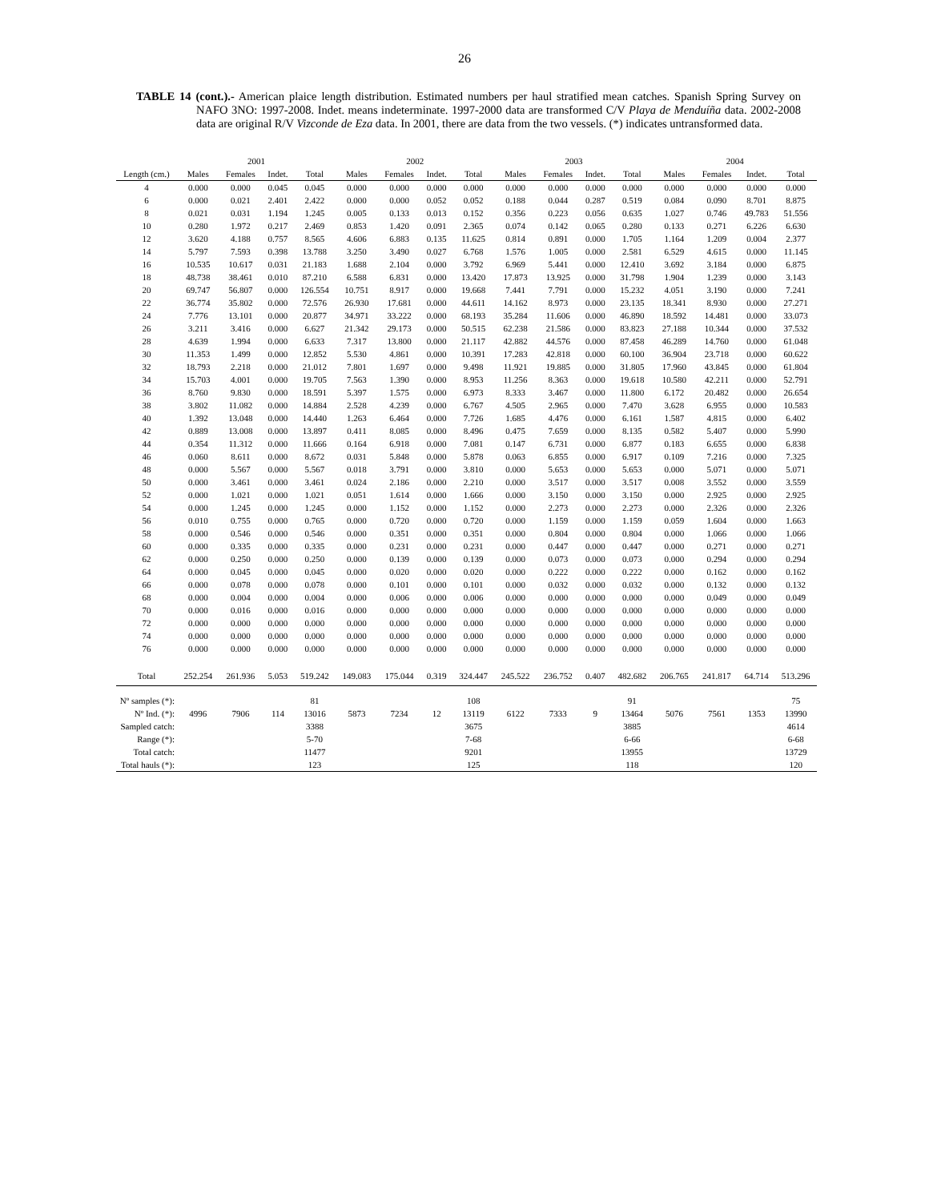26
TABLE 14 (cont.).- American plaice length distribution. Estimated numbers per haul stratified mean catches. Spanish Spring Survey on NAFO 3NO: 1997-2008. Indet. means indeterminate. 1997-2000 data are transformed C/V Playa de Menduíña data. 2002-2008 data are original R/V Vizconde de Eza data. In 2001, there are data from the two vessels. (*) indicates untransformed data.
| | 2001 | | | | 2002 | | | | 2003 | | | | 2004 | | | |
| --- | --- | --- | --- | --- | --- | --- | --- | --- | --- | --- | --- | --- | --- | --- | --- | --- |
| Length (cm.) | Males | Females | Indet. | Total | Males | Females | Indet. | Total | Males | Females | Indet. | Total | Males | Females | Indet. | Total |
| 4 | 0.000 | 0.000 | 0.045 | 0.045 | 0.000 | 0.000 | 0.000 | 0.000 | 0.000 | 0.000 | 0.000 | 0.000 | 0.000 | 0.000 | 0.000 | 0.000 |
| 6 | 0.000 | 0.021 | 2.401 | 2.422 | 0.000 | 0.000 | 0.052 | 0.052 | 0.188 | 0.044 | 0.287 | 0.519 | 0.084 | 0.090 | 8.701 | 8.875 |
| 8 | 0.021 | 0.031 | 1.194 | 1.245 | 0.005 | 0.133 | 0.013 | 0.152 | 0.356 | 0.223 | 0.056 | 0.635 | 1.027 | 0.746 | 49.783 | 51.556 |
| 10 | 0.280 | 1.972 | 0.217 | 2.469 | 0.853 | 1.420 | 0.091 | 2.365 | 0.074 | 0.142 | 0.065 | 0.280 | 0.133 | 0.271 | 6.226 | 6.630 |
| 12 | 3.620 | 4.188 | 0.757 | 8.565 | 4.606 | 6.883 | 0.135 | 11.625 | 0.814 | 0.891 | 0.000 | 1.705 | 1.164 | 1.209 | 0.004 | 2.377 |
| 14 | 5.797 | 7.593 | 0.398 | 13.788 | 3.250 | 3.490 | 0.027 | 6.768 | 1.576 | 1.005 | 0.000 | 2.581 | 6.529 | 4.615 | 0.000 | 11.145 |
| 16 | 10.535 | 10.617 | 0.031 | 21.183 | 1.688 | 2.104 | 0.000 | 3.792 | 6.969 | 5.441 | 0.000 | 12.410 | 3.692 | 3.184 | 0.000 | 6.875 |
| 18 | 48.738 | 38.461 | 0.010 | 87.210 | 6.588 | 6.831 | 0.000 | 13.420 | 17.873 | 13.925 | 0.000 | 31.798 | 1.904 | 1.239 | 0.000 | 3.143 |
| 20 | 69.747 | 56.807 | 0.000 | 126.554 | 10.751 | 8.917 | 0.000 | 19.668 | 7.441 | 7.791 | 0.000 | 15.232 | 4.051 | 3.190 | 0.000 | 7.241 |
| 22 | 36.774 | 35.802 | 0.000 | 72.576 | 26.930 | 17.681 | 0.000 | 44.611 | 14.162 | 8.973 | 0.000 | 23.135 | 18.341 | 8.930 | 0.000 | 27.271 |
| 24 | 7.776 | 13.101 | 0.000 | 20.877 | 34.971 | 33.222 | 0.000 | 68.193 | 35.284 | 11.606 | 0.000 | 46.890 | 18.592 | 14.481 | 0.000 | 33.073 |
| 26 | 3.211 | 3.416 | 0.000 | 6.627 | 21.342 | 29.173 | 0.000 | 50.515 | 62.238 | 21.586 | 0.000 | 83.823 | 27.188 | 10.344 | 0.000 | 37.532 |
| 28 | 4.639 | 1.994 | 0.000 | 6.633 | 7.317 | 13.800 | 0.000 | 21.117 | 42.882 | 44.576 | 0.000 | 87.458 | 46.289 | 14.760 | 0.000 | 61.048 |
| 30 | 11.353 | 1.499 | 0.000 | 12.852 | 5.530 | 4.861 | 0.000 | 10.391 | 17.283 | 42.818 | 0.000 | 60.100 | 36.904 | 23.718 | 0.000 | 60.622 |
| 32 | 18.793 | 2.218 | 0.000 | 21.012 | 7.801 | 1.697 | 0.000 | 9.498 | 11.921 | 19.885 | 0.000 | 31.805 | 17.960 | 43.845 | 0.000 | 61.804 |
| 34 | 15.703 | 4.001 | 0.000 | 19.705 | 7.563 | 1.390 | 0.000 | 8.953 | 11.256 | 8.363 | 0.000 | 19.618 | 10.580 | 42.211 | 0.000 | 52.791 |
| 36 | 8.760 | 9.830 | 0.000 | 18.591 | 5.397 | 1.575 | 0.000 | 6.973 | 8.333 | 3.467 | 0.000 | 11.800 | 6.172 | 20.482 | 0.000 | 26.654 |
| 38 | 3.802 | 11.082 | 0.000 | 14.884 | 2.528 | 4.239 | 0.000 | 6.767 | 4.505 | 2.965 | 0.000 | 7.470 | 3.628 | 6.955 | 0.000 | 10.583 |
| 40 | 1.392 | 13.048 | 0.000 | 14.440 | 1.263 | 6.464 | 0.000 | 7.726 | 1.685 | 4.476 | 0.000 | 6.161 | 1.587 | 4.815 | 0.000 | 6.402 |
| 42 | 0.889 | 13.008 | 0.000 | 13.897 | 0.411 | 8.085 | 0.000 | 8.496 | 0.475 | 7.659 | 0.000 | 8.135 | 0.582 | 5.407 | 0.000 | 5.990 |
| 44 | 0.354 | 11.312 | 0.000 | 11.666 | 0.164 | 6.918 | 0.000 | 7.081 | 0.147 | 6.731 | 0.000 | 6.877 | 0.183 | 6.655 | 0.000 | 6.838 |
| 46 | 0.060 | 8.611 | 0.000 | 8.672 | 0.031 | 5.848 | 0.000 | 5.878 | 0.063 | 6.855 | 0.000 | 6.917 | 0.109 | 7.216 | 0.000 | 7.325 |
| 48 | 0.000 | 5.567 | 0.000 | 5.567 | 0.018 | 3.791 | 0.000 | 3.810 | 0.000 | 5.653 | 0.000 | 5.653 | 0.000 | 5.071 | 0.000 | 5.071 |
| 50 | 0.000 | 3.461 | 0.000 | 3.461 | 0.024 | 2.186 | 0.000 | 2.210 | 0.000 | 3.517 | 0.000 | 3.517 | 0.008 | 3.552 | 0.000 | 3.559 |
| 52 | 0.000 | 1.021 | 0.000 | 1.021 | 0.051 | 1.614 | 0.000 | 1.666 | 0.000 | 3.150 | 0.000 | 3.150 | 0.000 | 2.925 | 0.000 | 2.925 |
| 54 | 0.000 | 1.245 | 0.000 | 1.245 | 0.000 | 1.152 | 0.000 | 1.152 | 0.000 | 2.273 | 0.000 | 2.273 | 0.000 | 2.326 | 0.000 | 2.326 |
| 56 | 0.010 | 0.755 | 0.000 | 0.765 | 0.000 | 0.720 | 0.000 | 0.720 | 0.000 | 1.159 | 0.000 | 1.159 | 0.059 | 1.604 | 0.000 | 1.663 |
| 58 | 0.000 | 0.546 | 0.000 | 0.546 | 0.000 | 0.351 | 0.000 | 0.351 | 0.000 | 0.804 | 0.000 | 0.804 | 0.000 | 1.066 | 0.000 | 1.066 |
| 60 | 0.000 | 0.335 | 0.000 | 0.335 | 0.000 | 0.231 | 0.000 | 0.231 | 0.000 | 0.447 | 0.000 | 0.447 | 0.000 | 0.271 | 0.000 | 0.271 |
| 62 | 0.000 | 0.250 | 0.000 | 0.250 | 0.000 | 0.139 | 0.000 | 0.139 | 0.000 | 0.073 | 0.000 | 0.073 | 0.000 | 0.294 | 0.000 | 0.294 |
| 64 | 0.000 | 0.045 | 0.000 | 0.045 | 0.000 | 0.020 | 0.000 | 0.020 | 0.000 | 0.222 | 0.000 | 0.222 | 0.000 | 0.162 | 0.000 | 0.162 |
| 66 | 0.000 | 0.078 | 0.000 | 0.078 | 0.000 | 0.101 | 0.000 | 0.101 | 0.000 | 0.032 | 0.000 | 0.032 | 0.000 | 0.132 | 0.000 | 0.132 |
| 68 | 0.000 | 0.004 | 0.000 | 0.004 | 0.000 | 0.006 | 0.000 | 0.006 | 0.000 | 0.000 | 0.000 | 0.000 | 0.000 | 0.049 | 0.000 | 0.049 |
| 70 | 0.000 | 0.016 | 0.000 | 0.016 | 0.000 | 0.000 | 0.000 | 0.000 | 0.000 | 0.000 | 0.000 | 0.000 | 0.000 | 0.000 | 0.000 | 0.000 |
| 72 | 0.000 | 0.000 | 0.000 | 0.000 | 0.000 | 0.000 | 0.000 | 0.000 | 0.000 | 0.000 | 0.000 | 0.000 | 0.000 | 0.000 | 0.000 | 0.000 |
| 74 | 0.000 | 0.000 | 0.000 | 0.000 | 0.000 | 0.000 | 0.000 | 0.000 | 0.000 | 0.000 | 0.000 | 0.000 | 0.000 | 0.000 | 0.000 | 0.000 |
| 76 | 0.000 | 0.000 | 0.000 | 0.000 | 0.000 | 0.000 | 0.000 | 0.000 | 0.000 | 0.000 | 0.000 | 0.000 | 0.000 | 0.000 | 0.000 | 0.000 |
| Total | 252.254 | 261.936 | 5.053 | 519.242 | 149.083 | 175.044 | 0.319 | 324.447 | 245.522 | 236.752 | 0.407 | 482.682 | 206.765 | 241.817 | 64.714 | 513.296 |
| Nº samples (*): | | | | 81 | | | | 108 | | | | 91 | | | | 75 |
| Nº Ind. (*): | 4996 | 7906 | 114 | 13016 | 5873 | 7234 | 12 | 13119 | 6122 | 7333 | 9 | 13464 | 5076 | 7561 | 1353 | 13990 |
| Sampled catch: | | | | 3388 | | | | 3675 | | | | 3885 | | | | 4614 |
| Range (*): | | | | 5-70 | | | | 7-68 | | | | 6-66 | | | | 6-68 |
| Total catch: | | | | 11477 | | | | 9201 | | | | 13955 | | | | 13729 |
| Total hauls (*): | | | | 123 | | | | 125 | | | | 118 | | | | 120 |